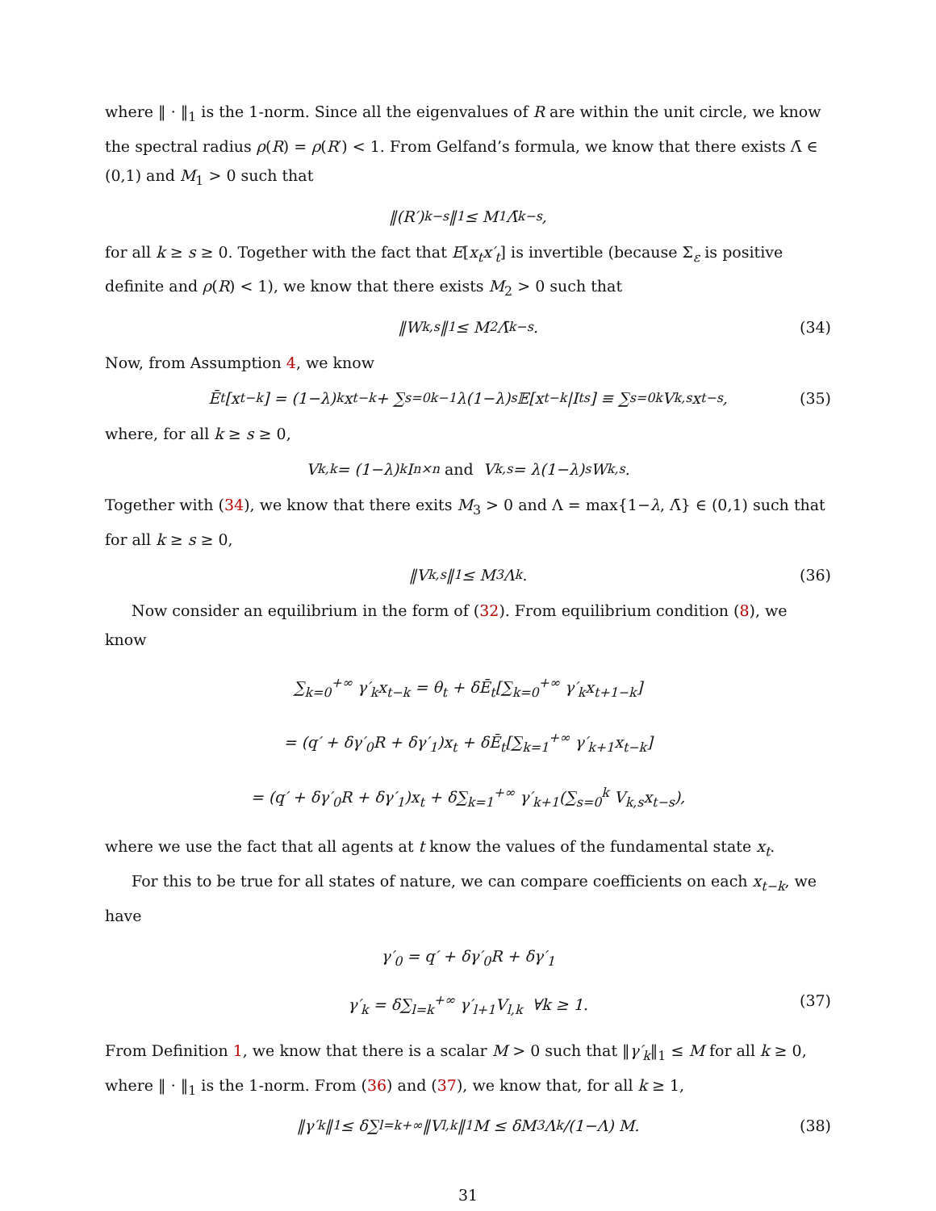where ‖ · ‖<sub>1</sub> is the 1-norm. Since all the eigenvalues of R are within the unit circle, we know the spectral radius ρ(R) = ρ(R′) < 1. From Gelfand’s formula, we know that there exists Λ̄ ∈ (0,1) and M<sub>1</sub> > 0 such that
‖(R′)<sup>k−s</sup>‖<sub>1</sub> ≤ M<sub>1</sub>Λ̄<sup>k−s</sup>,
for all k ≥ s ≥ 0. Together with the fact that E[x<sub>t</sub>x′<sub>t</sub>] is invertible (because Σ<sub>ε</sub> is positive definite and ρ(R) < 1), we know that there exists M<sub>2</sub> > 0 such that
‖W<sub>k,s</sub>‖<sub>1</sub> ≤ M<sub>2</sub>Λ̄<sup>k−s</sup>. (34)
Now, from Assumption 4, we know
Ē<sub>t</sub>[x<sub>t−k</sub>] = (1−λ)<sup>k</sup>x<sub>t−k</sub> + ∑<sub>s=0</sub><sup>k−1</sup> λ(1−λ)<sup>s</sup>𝔼[x<sub>t−k</sub>|I<sub>t</sub><sup>s</sup>] ≡ ∑<sub>s=0</sub><sup>k</sup> V<sub>k,s</sub>x<sub>t−s</sub>, (35)
where, for all k ≥ s ≥ 0,
V<sub>k,k</sub> = (1−λ)<sup>k</sup>I<sub>n×n</sub> and V<sub>k,s</sub> = λ(1−λ)<sup>s</sup>W<sub>k,s</sub>.
Together with (34), we know that there exits M<sub>3</sub> > 0 and Λ = max{1−λ, Λ̄} ∈ (0,1) such that for all k ≥ s ≥ 0,
‖V<sub>k,s</sub>‖<sub>1</sub> ≤ M<sub>3</sub>Λ<sup>k</sup>. (36)
Now consider an equilibrium in the form of (32). From equilibrium condition (8), we know
∑<sub>k=0</sub><sup>+∞</sup> γ′<sub>k</sub>x<sub>t−k</sub> = θ<sub>t</sub> + δĒ<sub>t</sub>[∑<sub>k=0</sub><sup>+∞</sup> γ′<sub>k</sub>x<sub>t+1−k</sub>]
= (q′ + δγ′<sub>0</sub>R + δγ′<sub>1</sub>)x<sub>t</sub> + δĒ<sub>t</sub>[∑<sub>k=1</sub><sup>+∞</sup> γ′<sub>k+1</sub>x<sub>t−k</sub>]
= (q′ + δγ′<sub>0</sub>R + δγ′<sub>1</sub>)x<sub>t</sub> + δ∑<sub>k=1</sub><sup>+∞</sup> γ′<sub>k+1</sub>(∑<sub>s=0</sub><sup>k</sup> V<sub>k,s</sub>x<sub>t−s</sub>),
where we use the fact that all agents at t know the values of the fundamental state x<sub>t</sub>.
For this to be true for all states of nature, we can compare coefficients on each x<sub>t−k</sub>, we have
γ′<sub>0</sub> = q′ + δγ′<sub>0</sub>R + δγ′<sub>1</sub>
γ′<sub>k</sub> = δ∑<sub>l=k</sub><sup>+∞</sup> γ′<sub>l+1</sub>V<sub>l,k</sub> ∀k ≥ 1. (37)
From Definition 1, we know that there is a scalar M > 0 such that ‖γ′<sub>k</sub>‖<sub>1</sub> ≤ M for all k ≥ 0, where ‖ · ‖<sub>1</sub> is the 1-norm. From (36) and (37), we know that, for all k ≥ 1,
‖γ′<sub>k</sub>‖<sub>1</sub> ≤ δ∑<sub>l=k</sub><sup>+∞</sup> ‖V<sub>l,k</sub>‖<sub>1</sub>M ≤ δM<sub>3</sub> Λ<sup>k</sup>/(1−Λ) M. (38)
31